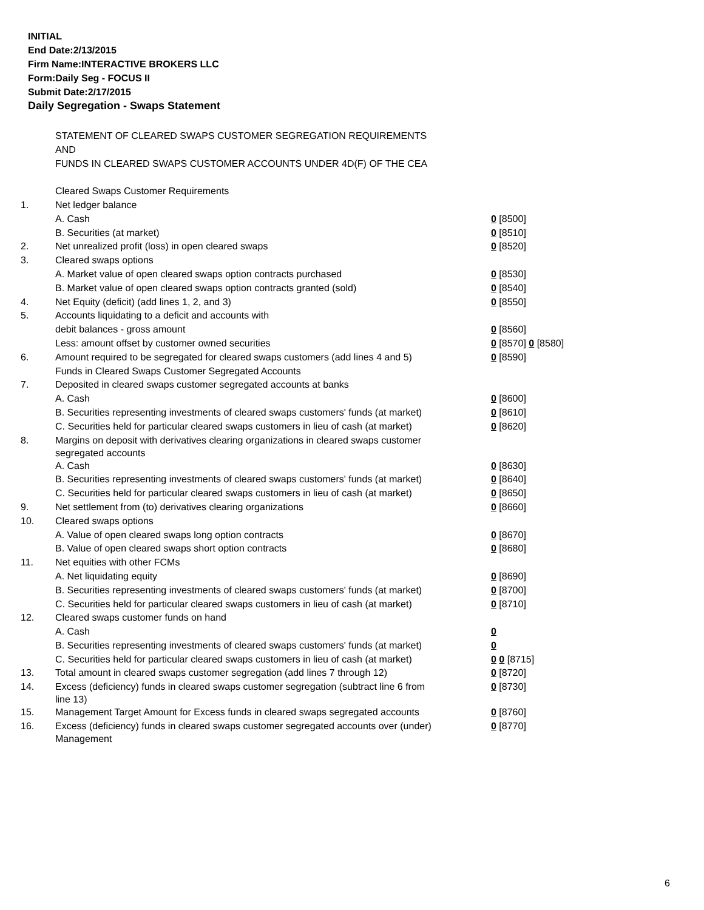INITIAL
End Date:2/13/2015
Firm Name:INTERACTIVE BROKERS LLC
Form:Daily Seg - FOCUS II
Submit Date:2/17/2015
Daily Segregation - Swaps Statement
| | STATEMENT OF CLEARED SWAPS CUSTOMER SEGREGATION REQUIREMENTS | |
| | AND | |
| | FUNDS IN CLEARED SWAPS CUSTOMER ACCOUNTS UNDER 4D(F) OF THE CEA | |
| | Cleared Swaps Customer Requirements | |
| 1. | Net ledger balance | |
| | A. Cash | 0 [8500] |
| | B. Securities (at market) | 0 [8510] |
| 2. | Net unrealized profit (loss) in open cleared swaps | 0 [8520] |
| 3. | Cleared swaps options | |
| | A. Market value of open cleared swaps option contracts purchased | 0 [8530] |
| | B. Market value of open cleared swaps option contracts granted (sold) | 0 [8540] |
| 4. | Net Equity (deficit) (add lines 1, 2, and 3) | 0 [8550] |
| 5. | Accounts liquidating to a deficit and accounts with | |
| | debit balances - gross amount | 0 [8560] |
| | Less: amount offset by customer owned securities | 0 [8570] 0 [8580] |
| 6. | Amount required to be segregated for cleared swaps customers (add lines 4 and 5) | 0 [8590] |
| | Funds in Cleared Swaps Customer Segregated Accounts | |
| 7. | Deposited in cleared swaps customer segregated accounts at banks | |
| | A. Cash | 0 [8600] |
| | B. Securities representing investments of cleared swaps customers' funds (at market) | 0 [8610] |
| | C. Securities held for particular cleared swaps customers in lieu of cash (at market) | 0 [8620] |
| 8. | Margins on deposit with derivatives clearing organizations in cleared swaps customer segregated accounts | |
| | A. Cash | 0 [8630] |
| | B. Securities representing investments of cleared swaps customers' funds (at market) | 0 [8640] |
| | C. Securities held for particular cleared swaps customers in lieu of cash (at market) | 0 [8650] |
| 9. | Net settlement from (to) derivatives clearing organizations | 0 [8660] |
| 10. | Cleared swaps options | |
| | A. Value of open cleared swaps long option contracts | 0 [8670] |
| | B. Value of open cleared swaps short option contracts | 0 [8680] |
| 11. | Net equities with other FCMs | |
| | A. Net liquidating equity | 0 [8690] |
| | B. Securities representing investments of cleared swaps customers' funds (at market) | 0 [8700] |
| | C. Securities held for particular cleared swaps customers in lieu of cash (at market) | 0 [8710] |
| 12. | Cleared swaps customer funds on hand | |
| | A. Cash | 0 |
| | B. Securities representing investments of cleared swaps customers' funds (at market) | 0 |
| | C. Securities held for particular cleared swaps customers in lieu of cash (at market) | 0 0 [8715] |
| 13. | Total amount in cleared swaps customer segregation (add lines 7 through 12) | 0 [8720] |
| 14. | Excess (deficiency) funds in cleared swaps customer segregation (subtract line 6 from line 13) | 0 [8730] |
| 15. | Management Target Amount for Excess funds in cleared swaps segregated accounts | 0 [8760] |
| 16. | Excess (deficiency) funds in cleared swaps customer segregated accounts over (under) Management | 0 [8770] |
6